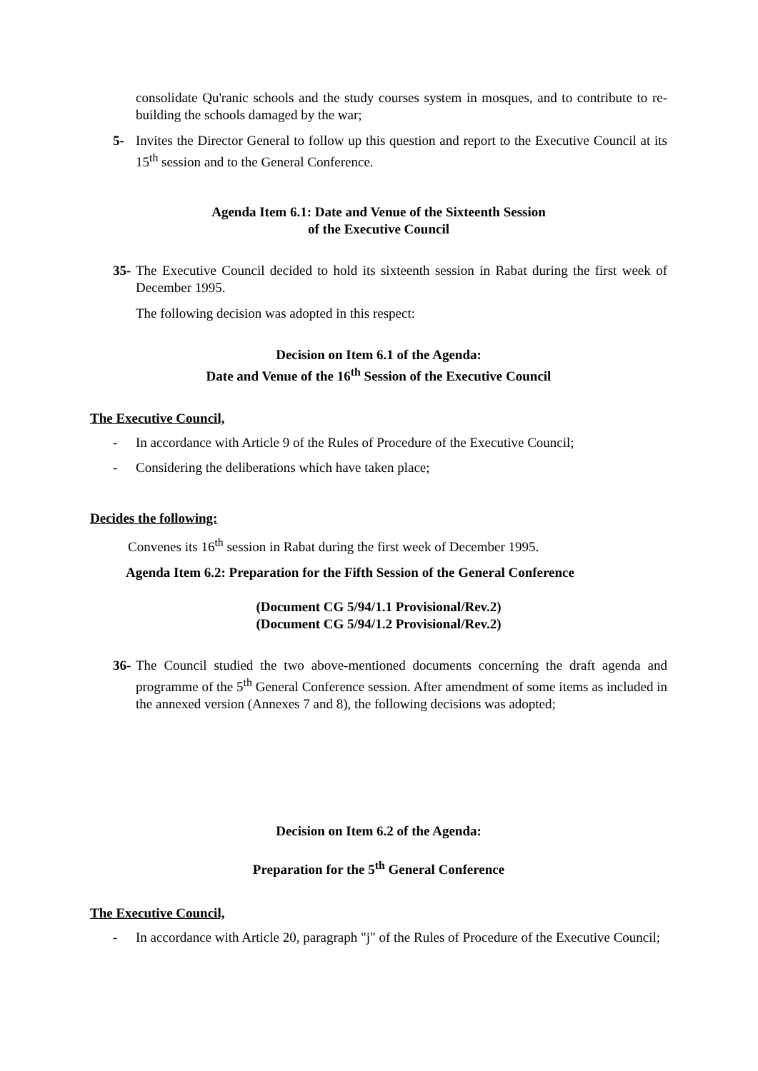consolidate Qu'ranic schools and the study courses system in mosques, and to contribute to re-building the schools damaged by the war;
5- Invites the Director General to follow up this question and report to the Executive Council at its 15<sup>th</sup> session and to the General Conference.
Agenda Item 6.1: Date and Venue of the Sixteenth Session
of the Executive Council
35- The Executive Council decided to hold its sixteenth session in Rabat during the first week of December 1995.
The following decision was adopted in this respect:
Decision on Item 6.1 of the Agenda:
Date and Venue of the 16<sup>th</sup> Session of the Executive Council
The Executive Council,
- In accordance with Article 9 of the Rules of Procedure of the Executive Council;
- Considering the deliberations which have taken place;
Decides the following:
Convenes its 16<sup>th</sup> session in Rabat during the first week of December 1995.
Agenda Item 6.2: Preparation for the Fifth Session of the General Conference
(Document CG 5/94/1.1 Provisional/Rev.2)
(Document CG 5/94/1.2 Provisional/Rev.2)
36- The Council studied the two above-mentioned documents concerning the draft agenda and programme of the 5<sup>th</sup> General Conference session. After amendment of some items as included in the annexed version (Annexes 7 and 8), the following decisions was adopted;
Decision on Item 6.2 of the Agenda:
Preparation for the 5<sup>th</sup> General Conference
The Executive Council,
- In accordance with Article 20, paragraph "j" of the Rules of Procedure of the Executive Council;